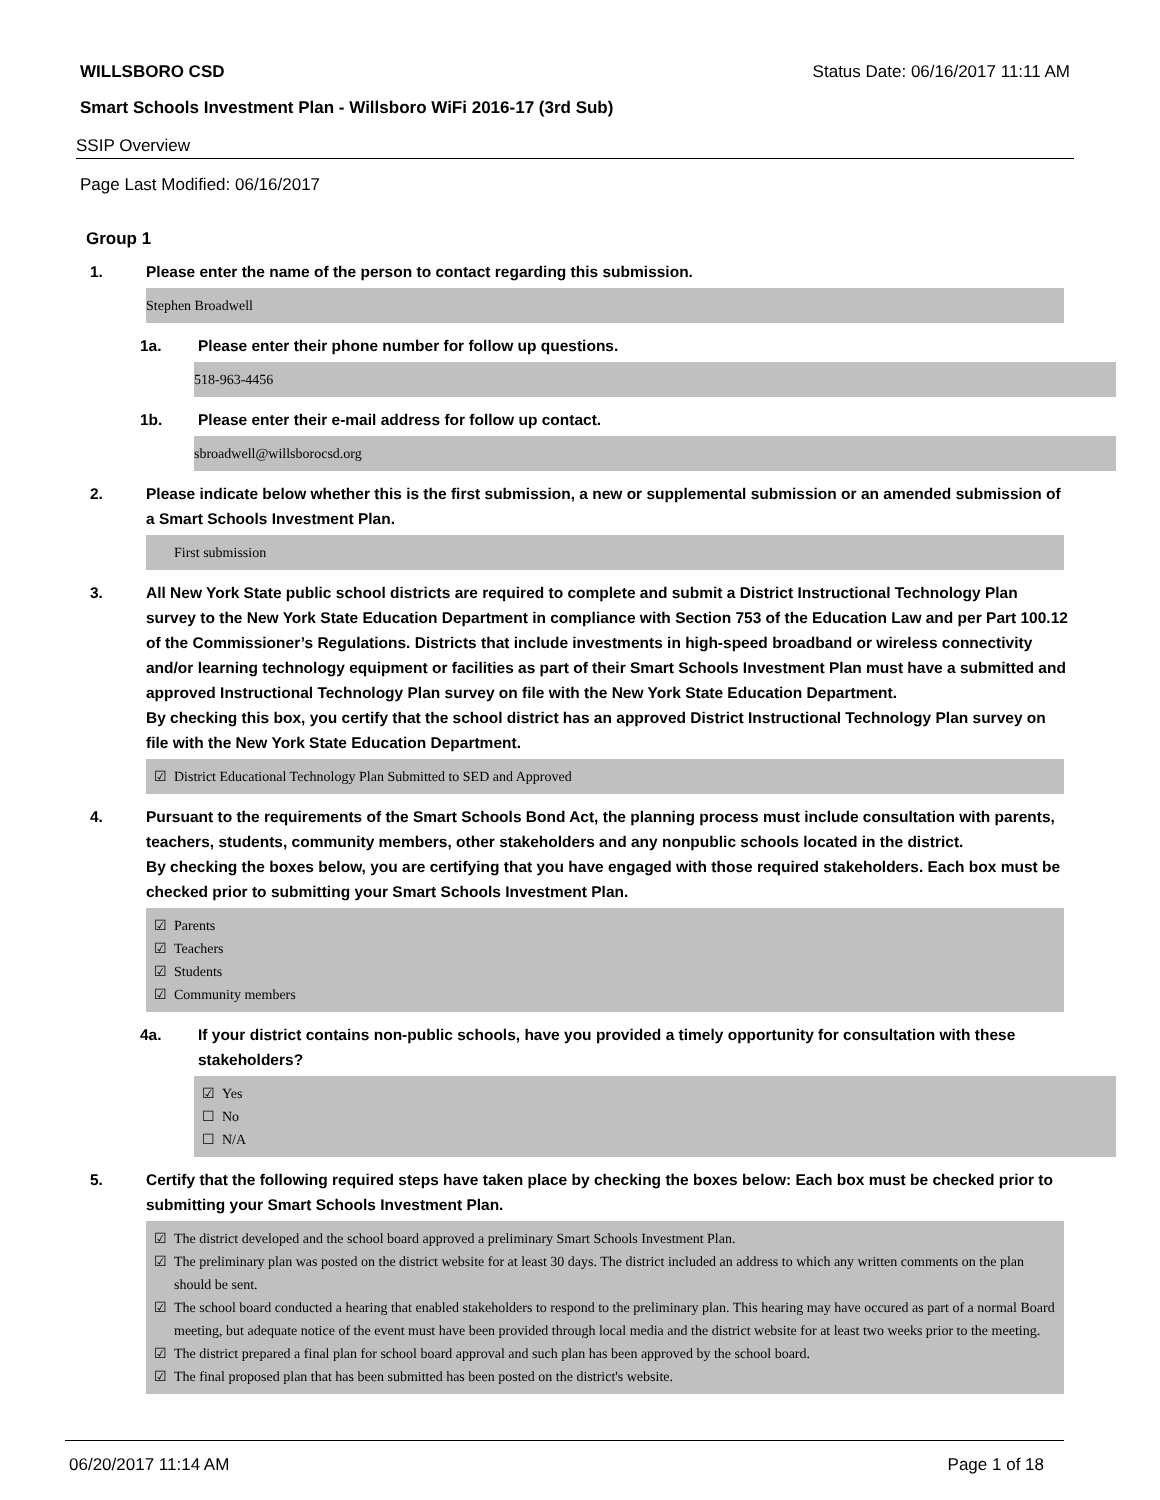WILLSBORO CSD Status Date: 06/16/2017 11:11 AM
Smart Schools Investment Plan - Willsboro WiFi 2016-17 (3rd Sub)
SSIP Overview
Page Last Modified: 06/16/2017
Group 1
1. Please enter the name of the person to contact regarding this submission.
Stephen Broadwell
1a. Please enter their phone number for follow up questions.
518-963-4456
1b. Please enter their e-mail address for follow up contact.
sbroadwell@willsborocsd.org
2. Please indicate below whether this is the first submission, a new or supplemental submission or an amended submission of a Smart Schools Investment Plan.
First submission
3. All New York State public school districts are required to complete and submit a District Instructional Technology Plan survey to the New York State Education Department in compliance with Section 753 of the Education Law and per Part 100.12 of the Commissioner’s Regulations. Districts that include investments in high-speed broadband or wireless connectivity and/or learning technology equipment or facilities as part of their Smart Schools Investment Plan must have a submitted and approved Instructional Technology Plan survey on file with the New York State Education Department.
By checking this box, you certify that the school district has an approved District Instructional Technology Plan survey on file with the New York State Education Department.
☑ District Educational Technology Plan Submitted to SED and Approved
4. Pursuant to the requirements of the Smart Schools Bond Act, the planning process must include consultation with parents, teachers, students, community members, other stakeholders and any nonpublic schools located in the district.
By checking the boxes below, you are certifying that you have engaged with those required stakeholders. Each box must be checked prior to submitting your Smart Schools Investment Plan.
☑ Parents
☑ Teachers
☑ Students
☑ Community members
4a. If your district contains non-public schools, have you provided a timely opportunity for consultation with these stakeholders?
☑ Yes
☐ No
☐ N/A
5. Certify that the following required steps have taken place by checking the boxes below: Each box must be checked prior to submitting your Smart Schools Investment Plan.
☑ The district developed and the school board approved a preliminary Smart Schools Investment Plan.
☑ The preliminary plan was posted on the district website for at least 30 days. The district included an address to which any written comments on the plan should be sent.
☑ The school board conducted a hearing that enabled stakeholders to respond to the preliminary plan. This hearing may have occured as part of a normal Board meeting, but adequate notice of the event must have been provided through local media and the district website for at least two weeks prior to the meeting.
☑ The district prepared a final plan for school board approval and such plan has been approved by the school board.
☑ The final proposed plan that has been submitted has been posted on the district's website.
06/20/2017 11:14 AM Page 1 of 18